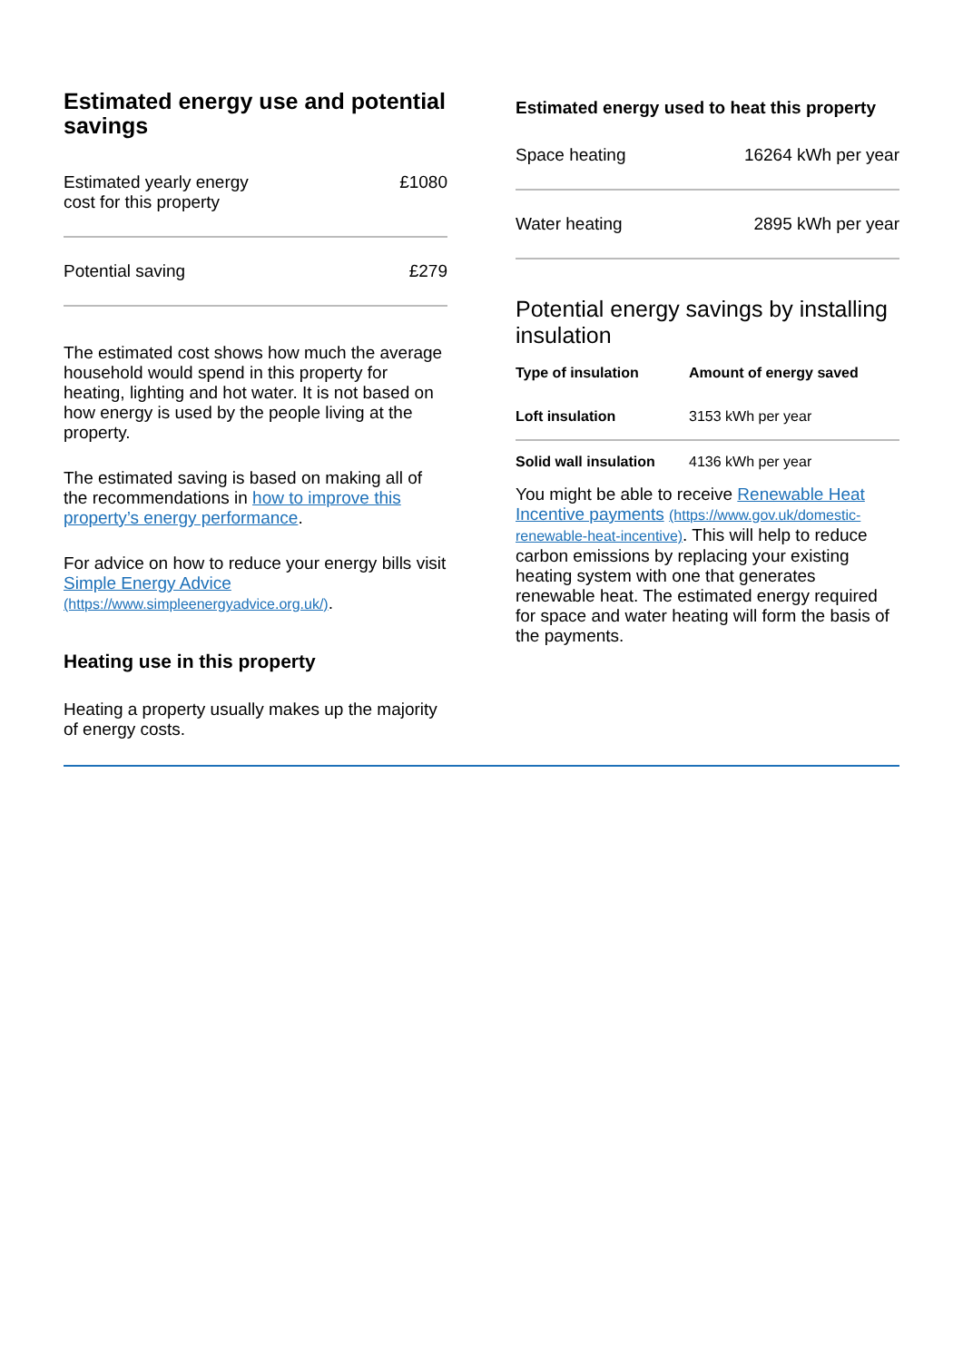Estimated energy use and potential savings
| Estimated yearly energy cost for this property | £1080 |
| Potential saving | £279 |
The estimated cost shows how much the average household would spend in this property for heating, lighting and hot water. It is not based on how energy is used by the people living at the property.
The estimated saving is based on making all of the recommendations in how to improve this property’s energy performance.
For advice on how to reduce your energy bills visit Simple Energy Advice (https://www.simpleenergyadvice.org.uk/).
Heating use in this property
Heating a property usually makes up the majority of energy costs.
Estimated energy used to heat this property
| Space heating | 16264 kWh per year |
| Water heating | 2895 kWh per year |
Potential energy savings by installing insulation
| Type of insulation | Amount of energy saved |
| --- | --- |
| Loft insulation | 3153 kWh per year |
| Solid wall insulation | 4136 kWh per year |
You might be able to receive Renewable Heat Incentive payments (https://www.gov.uk/domestic-renewable-heat-incentive). This will help to reduce carbon emissions by replacing your existing heating system with one that generates renewable heat. The estimated energy required for space and water heating will form the basis of the payments.